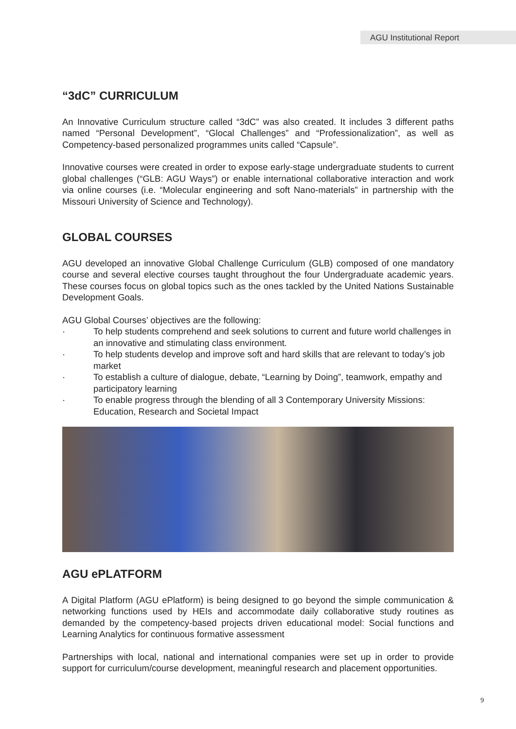AGU Institutional Report
“3dC” CURRICULUM
An Innovative Curriculum structure called “3dC” was also created. It includes 3 different paths named “Personal Development”, “Glocal Challenges” and “Professionalization”, as well as Competency-based personalized programmes units called “Capsule”.
Innovative courses were created in order to expose early-stage undergraduate students to current global challenges (“GLB: AGU Ways”) or enable international collaborative interaction and work via online courses (i.e. “Molecular engineering and soft Nano-materials” in partnership with the Missouri University of Science and Technology).
GLOBAL COURSES
AGU developed an innovative Global Challenge Curriculum (GLB) composed of one mandatory course and several elective courses taught throughout the four Undergraduate academic years. These courses focus on global topics such as the ones tackled by the United Nations Sustainable Development Goals.
AGU Global Courses’ objectives are the following:
· To help students comprehend and seek solutions to current and future world challenges in an innovative and stimulating class environment.
· To help students develop and improve soft and hard skills that are relevant to today’s job market
· To establish a culture of dialogue, debate, “Learning by Doing”, teamwork, empathy and participatory learning
· To enable progress through the blending of all 3 Contemporary University Missions: Education, Research and Societal Impact
AGU ePLATFORM
A Digital Platform (AGU ePlatform) is being designed to go beyond the simple communication & networking functions used by HEIs and accommodate daily collaborative study routines as demanded by the competency-based projects driven educational model: Social functions and Learning Analytics for continuous formative assessment
Partnerships with local, national and international companies were set up in order to provide support for curriculum/course development, meaningful research and placement opportunities.
9